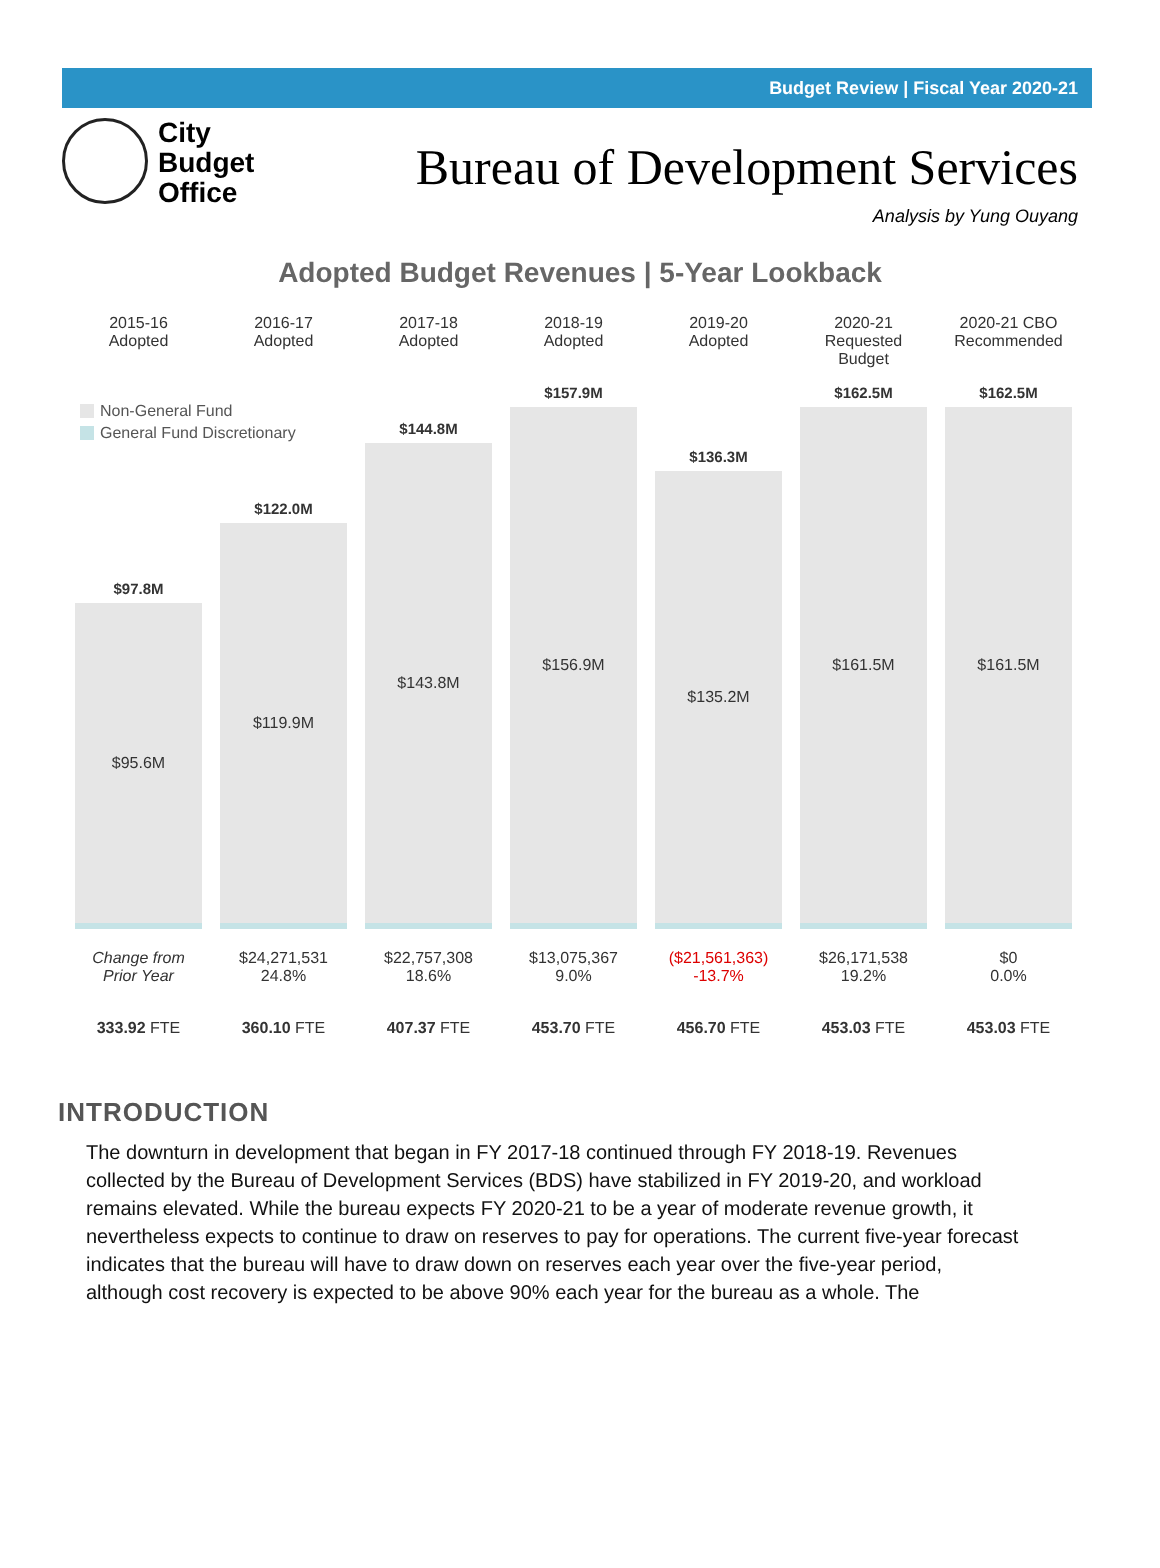Budget Review | Fiscal Year 2020-21
City
Budget
Office
Bureau of Development Services
Analysis by Yung Ouyang
Adopted Budget Revenues | 5-Year Lookback
Non-General Fund
General Fund Discretionary
2015-16
Adopted
$97.8M
$95.6M
Change from
Prior Year
333.92 FTE
2016-17
Adopted
$122.0M
$119.9M
$24,271,531
24.8%
360.10 FTE
2017-18
Adopted
$144.8M
$143.8M
$22,757,308
18.6%
407.37 FTE
2018-19
Adopted
$157.9M
$156.9M
$13,075,367
9.0%
453.70 FTE
2019-20
Adopted
$136.3M
$135.2M
($21,561,363)
-13.7%
456.70 FTE
2020-21
Requested Budget
$162.5M
$161.5M
$26,171,538
19.2%
453.03 FTE
2020-21 CBO
Recommended
$162.5M
$161.5M
$0
0.0%
453.03 FTE
INTRODUCTION
The downturn in development that began in FY 2017-18 continued through FY 2018-19. Revenues collected by the Bureau of Development Services (BDS) have stabilized in FY 2019-20, and workload remains elevated. While the bureau expects FY 2020-21 to be a year of moderate revenue growth, it nevertheless expects to continue to draw on reserves to pay for operations. The current five-year forecast indicates that the bureau will have to draw down on reserves each year over the five-year period, although cost recovery is expected to be above 90% each year for the bureau as a whole. The